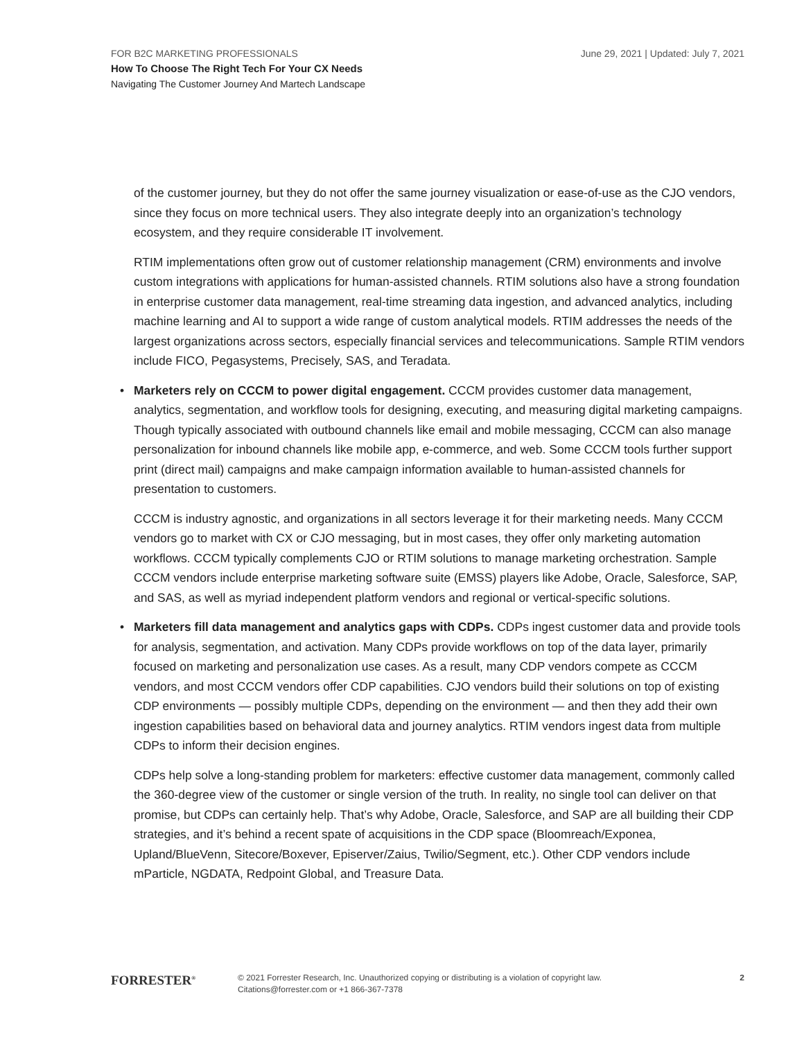FOR B2C MARKETING PROFESSIONALS
June 29, 2021 | Updated: July 7, 2021
How To Choose The Right Tech For Your CX Needs
Navigating The Customer Journey And Martech Landscape
of the customer journey, but they do not offer the same journey visualization or ease-of-use as the CJO vendors, since they focus on more technical users. They also integrate deeply into an organization’s technology ecosystem, and they require considerable IT involvement.
RTIM implementations often grow out of customer relationship management (CRM) environments and involve custom integrations with applications for human-assisted channels. RTIM solutions also have a strong foundation in enterprise customer data management, real-time streaming data ingestion, and advanced analytics, including machine learning and AI to support a wide range of custom analytical models. RTIM addresses the needs of the largest organizations across sectors, especially financial services and telecommunications. Sample RTIM vendors include FICO, Pegasystems, Precisely, SAS, and Teradata.
• Marketers rely on CCCM to power digital engagement. CCCM provides customer data management, analytics, segmentation, and workflow tools for designing, executing, and measuring digital marketing campaigns. Though typically associated with outbound channels like email and mobile messaging, CCCM can also manage personalization for inbound channels like mobile app, e-commerce, and web. Some CCCM tools further support print (direct mail) campaigns and make campaign information available to human-assisted channels for presentation to customers.
CCCM is industry agnostic, and organizations in all sectors leverage it for their marketing needs. Many CCCM vendors go to market with CX or CJO messaging, but in most cases, they offer only marketing automation workflows. CCCM typically complements CJO or RTIM solutions to manage marketing orchestration. Sample CCCM vendors include enterprise marketing software suite (EMSS) players like Adobe, Oracle, Salesforce, SAP, and SAS, as well as myriad independent platform vendors and regional or vertical-specific solutions.
• Marketers fill data management and analytics gaps with CDPs. CDPs ingest customer data and provide tools for analysis, segmentation, and activation. Many CDPs provide workflows on top of the data layer, primarily focused on marketing and personalization use cases. As a result, many CDP vendors compete as CCCM vendors, and most CCCM vendors offer CDP capabilities. CJO vendors build their solutions on top of existing CDP environments — possibly multiple CDPs, depending on the environment — and then they add their own ingestion capabilities based on behavioral data and journey analytics. RTIM vendors ingest data from multiple CDPs to inform their decision engines.
CDPs help solve a long-standing problem for marketers: effective customer data management, commonly called the 360-degree view of the customer or single version of the truth. In reality, no single tool can deliver on that promise, but CDPs can certainly help. That’s why Adobe, Oracle, Salesforce, and SAP are all building their CDP strategies, and it’s behind a recent spate of acquisitions in the CDP space (Bloomreach/Exponea, Upland/BlueVenn, Sitecore/Boxever, Episerver/Zaius, Twilio/Segment, etc.). Other CDP vendors include mParticle, NGDATA, Redpoint Global, and Treasure Data.
FORRESTER<sup>®</sup>
© 2021 Forrester Research, Inc. Unauthorized copying or distributing is a violation of copyright law.
Citations@forrester.com or +1 866-367-7378
2